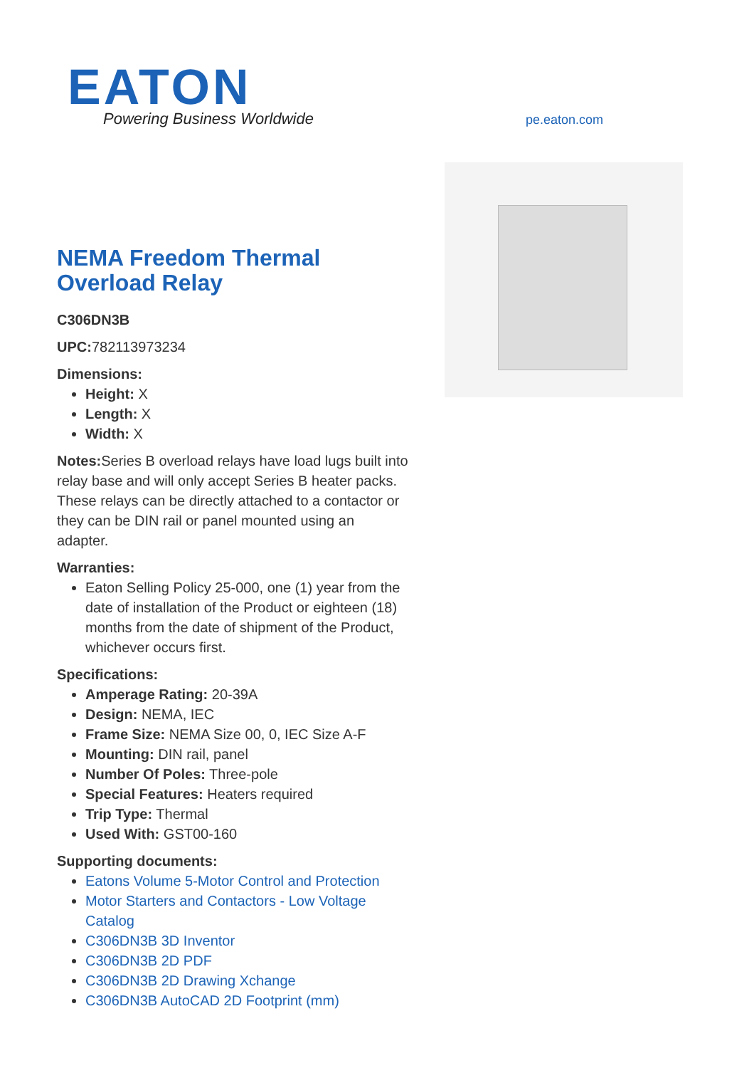EATON
Powering Business Worldwide
pe.eaton.com
NEMA Freedom Thermal Overload Relay
C306DN3B
UPC: 782113973234
Dimensions:
Height: X
Length: X
Width: X
Notes: Series B overload relays have load lugs built into relay base and will only accept Series B heater packs. These relays can be directly attached to a contactor or they can be DIN rail or panel mounted using an adapter.
Warranties:
Eaton Selling Policy 25-000, one (1) year from the date of installation of the Product or eighteen (18) months from the date of shipment of the Product, whichever occurs first.
Specifications:
Amperage Rating: 20-39A
Design: NEMA, IEC
Frame Size: NEMA Size 00, 0, IEC Size A-F
Mounting: DIN rail, panel
Number Of Poles: Three-pole
Special Features: Heaters required
Trip Type: Thermal
Used With: GST00-160
Supporting documents:
Eatons Volume 5-Motor Control and Protection
Motor Starters and Contactors - Low Voltage Catalog
C306DN3B 3D Inventor
C306DN3B 2D PDF
C306DN3B 2D Drawing Xchange
C306DN3B AutoCAD 2D Footprint (mm)